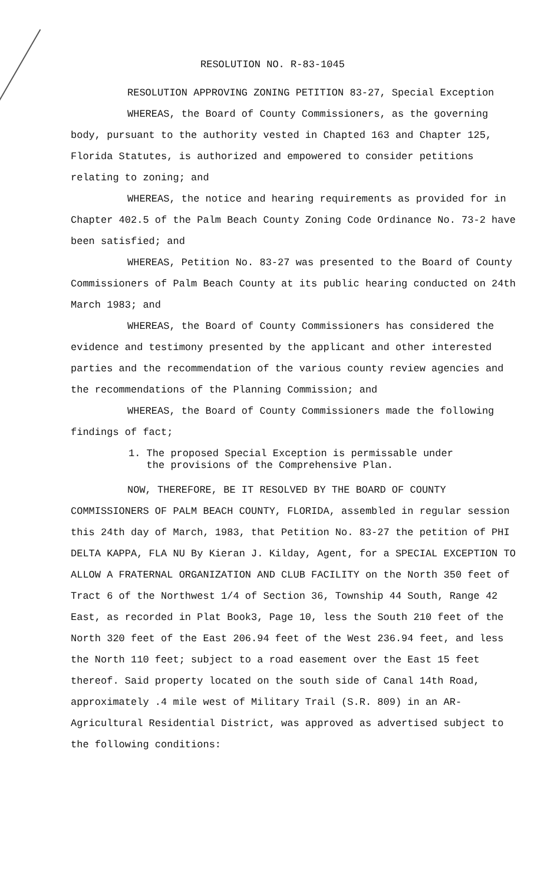RESOLUTION NO. R-83-1045
RESOLUTION APPROVING ZONING PETITION 83-27, Special Exception
WHEREAS, the Board of County Commissioners, as the governing body, pursuant to the authority vested in Chapted 163 and Chapter 125, Florida Statutes, is authorized and empowered to consider petitions relating to zoning; and
WHEREAS, the notice and hearing requirements as provided for in Chapter 402.5 of the Palm Beach County Zoning Code Ordinance No. 73-2 have been satisfied; and
WHEREAS, Petition No. 83-27 was presented to the Board of County Commissioners of Palm Beach County at its public hearing conducted on 24th March 1983; and
WHEREAS, the Board of County Commissioners has considered the evidence and testimony presented by the applicant and other interested parties and the recommendation of the various county review agencies and the recommendations of the Planning Commission; and
WHEREAS, the Board of County Commissioners made the following findings of fact;
1. The proposed Special Exception is permissable under
the provisions of the Comprehensive Plan.
NOW, THEREFORE, BE IT RESOLVED BY THE BOARD OF COUNTY COMMISSIONERS OF PALM BEACH COUNTY, FLORIDA, assembled in regular session this 24th day of March, 1983, that Petition No. 83-27 the petition of PHI DELTA KAPPA, FLA NU By Kieran J. Kilday, Agent, for a SPECIAL EXCEPTION TO ALLOW A FRATERNAL ORGANIZATION AND CLUB FACILITY on the North 350 feet of Tract 6 of the Northwest 1/4 of Section 36, Township 44 South, Range 42 East, as recorded in Plat Book3, Page 10, less the South 210 feet of the North 320 feet of the East 206.94 feet of the West 236.94 feet, and less the North 110 feet; subject to a road easement over the East 15 feet thereof. Said property located on the south side of Canal 14th Road, approximately .4 mile west of Military Trail (S.R. 809) in an AR-Agricultural Residential District, was approved as advertised subject to the following conditions: